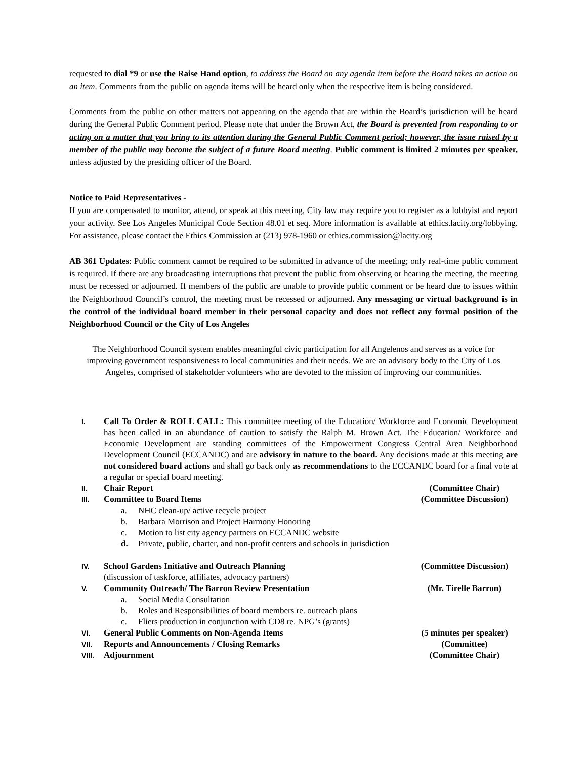requested to dial *9 or use the Raise Hand option, to address the Board on any agenda item before the Board takes an action on an item. Comments from the public on agenda items will be heard only when the respective item is being considered.
Comments from the public on other matters not appearing on the agenda that are within the Board’s jurisdiction will be heard during the General Public Comment period. Please note that under the Brown Act, the Board is prevented from responding to or acting on a matter that you bring to its attention during the General Public Comment period; however, the issue raised by a member of the public may become the subject of a future Board meeting. Public comment is limited 2 minutes per speaker, unless adjusted by the presiding officer of the Board.
Notice to Paid Representatives -
If you are compensated to monitor, attend, or speak at this meeting, City law may require you to register as a lobbyist and report your activity. See Los Angeles Municipal Code Section 48.01 et seq. More information is available at ethics.lacity.org/lobbying. For assistance, please contact the Ethics Commission at (213) 978-1960 or ethics.commission@lacity.org
AB 361 Updates: Public comment cannot be required to be submitted in advance of the meeting; only real-time public comment is required. If there are any broadcasting interruptions that prevent the public from observing or hearing the meeting, the meeting must be recessed or adjourned. If members of the public are unable to provide public comment or be heard due to issues within the Neighborhood Council’s control, the meeting must be recessed or adjourned. Any messaging or virtual background is in the control of the individual board member in their personal capacity and does not reflect any formal position of the Neighborhood Council or the City of Los Angeles
The Neighborhood Council system enables meaningful civic participation for all Angelenos and serves as a voice for improving government responsiveness to local communities and their needs. We are an advisory body to the City of Los Angeles, comprised of stakeholder volunteers who are devoted to the mission of improving our communities.
I.
Call To Order & ROLL CALL: This committee meeting of the Education/ Workforce and Economic Development has been called in an abundance of caution to satisfy the Ralph M. Brown Act. The Education/ Workforce and Economic Development are standing committees of the Empowerment Congress Central Area Neighborhood Development Council (ECCANDC) and are advisory in nature to the board. Any decisions made at this meeting are not considered board actions and shall go back only as recommendations to the ECCANDC board for a final vote at a regular or special board meeting.
II.
Chair Report (Committee Chair)
III.
Committee to Board Items (Committee Discussion)
a. NHC clean-up/ active recycle project
b. Barbara Morrison and Project Harmony Honoring
c. Motion to list city agency partners on ECCANDC website
d. Private, public, charter, and non-profit centers and schools in jurisdiction
IV.
School Gardens Initiative and Outreach Planning
(discussion of taskforce, affiliates, advocacy partners)
(Committee Discussion)
V.
Community Outreach/ The Barron Review Presentation
(Mr. Tirelle Barron)
a. Social Media Consultation
b. Roles and Responsibilities of board members re. outreach plans
c. Fliers production in conjunction with CD8 re. NPG’s (grants)
VI.
General Public Comments on Non-Agenda Items
(5 minutes per speaker)
VII.
Reports and Announcements / Closing Remarks
(Committee)
VIII.
Adjournment (Committee Chair)